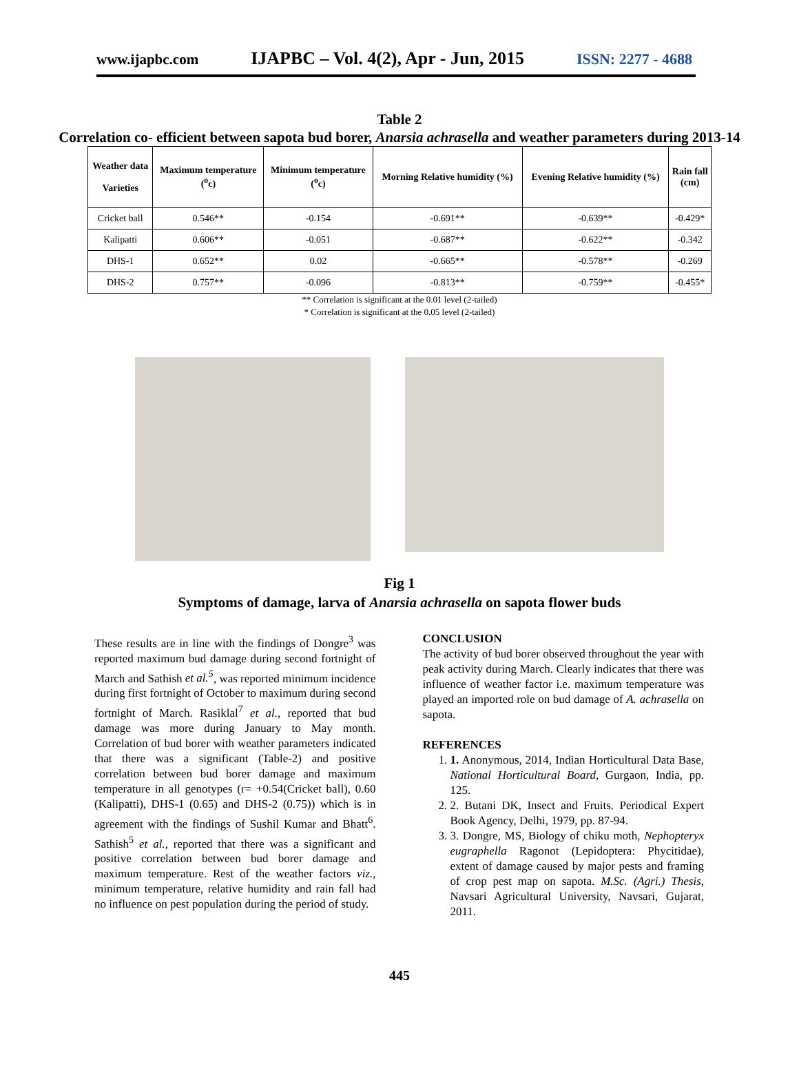www.ijapbc.com IJAPBC – Vol. 4(2), Apr - Jun, 2015 ISSN: 2277 - 4688
Table 2
Correlation co- efficient between sapota bud borer, Anarsia achrasella and weather parameters during 2013-14
| Weather data Varieties | Maximum temperature (<sup>o</sup>c) | Minimum temperature (<sup>o</sup>c) | Morning Relative humidity (%) | Evening Relative humidity (%) | Rain fall (cm) |
| --- | --- | --- | --- | --- | --- |
| Cricket ball | 0.546** | -0.154 | -0.691** | -0.639** | -0.429* |
| Kalipatti | 0.606** | -0.051 | -0.687** | -0.622** | -0.342 |
| DHS-1 | 0.652** | 0.02 | -0.665** | -0.578** | -0.269 |
| DHS-2 | 0.757** | -0.096 | -0.813** | -0.759** | -0.455* |
** Correlation is significant at the 0.01 level (2-tailed)
* Correlation is significant at the 0.05 level (2-tailed)
Fig 1
Symptoms of damage, larva of Anarsia achrasella on sapota flower buds
These results are in line with the findings of Dongre<sup>3</sup> was reported maximum bud damage during second fortnight of March and Sathish et al.<sup>5</sup>, was reported minimum incidence during first fortnight of October to maximum during second fortnight of March. Rasiklal<sup>7</sup> et al., reported that bud damage was more during January to May month. Correlation of bud borer with weather parameters indicated that there was a significant (Table-2) and positive correlation between bud borer damage and maximum temperature in all genotypes (r= +0.54(Cricket ball), 0.60 (Kalipatti), DHS-1 (0.65) and DHS-2 (0.75)) which is in agreement with the findings of Sushil Kumar and Bhatt<sup>6</sup>. Sathish<sup>5</sup> et al., reported that there was a significant and positive correlation between bud borer damage and maximum temperature. Rest of the weather factors viz., minimum temperature, relative humidity and rain fall had no influence on pest population during the period of study.
CONCLUSION
The activity of bud borer observed throughout the year with peak activity during March. Clearly indicates that there was influence of weather factor i.e. maximum temperature was played an imported role on bud damage of A. achrasella on sapota.
REFERENCES
1. 1. Anonymous, 2014, Indian Horticultural Data Base, National Horticultural Board, Gurgaon, India, pp. 125.
2. 2. Butani DK, Insect and Fruits. Periodical Expert Book Agency, Delhi, 1979, pp. 87-94.
3. 3. Dongre, MS, Biology of chiku moth, Nephopteryx eugraphella Ragonot (Lepidoptera: Phycitidae), extent of damage caused by major pests and framing of crop pest map on sapota. M.Sc. (Agri.) Thesis, Navsari Agricultural University, Navsari, Gujarat, 2011.
445